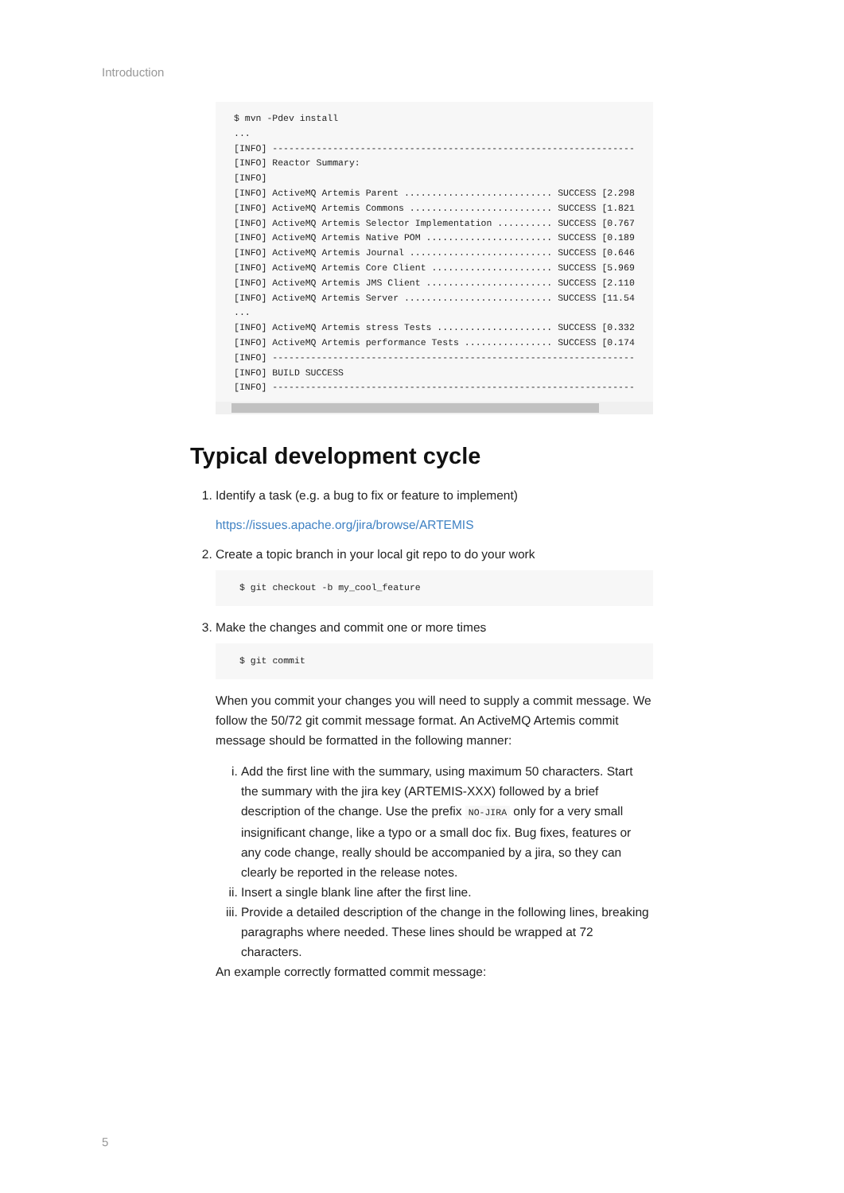Introduction
$ mvn -Pdev install
...
[INFO] ------------------------------------------------------------------
[INFO] Reactor Summary:
[INFO]
[INFO] ActiveMQ Artemis Parent ........................... SUCCESS [2.298
[INFO] ActiveMQ Artemis Commons .......................... SUCCESS [1.821
[INFO] ActiveMQ Artemis Selector Implementation .......... SUCCESS [0.767
[INFO] ActiveMQ Artemis Native POM ....................... SUCCESS [0.189
[INFO] ActiveMQ Artemis Journal .......................... SUCCESS [0.646
[INFO] ActiveMQ Artemis Core Client ...................... SUCCESS [5.969
[INFO] ActiveMQ Artemis JMS Client ....................... SUCCESS [2.110
[INFO] ActiveMQ Artemis Server ........................... SUCCESS [11.54
...
[INFO] ActiveMQ Artemis stress Tests ..................... SUCCESS [0.332
[INFO] ActiveMQ Artemis performance Tests ................ SUCCESS [0.174
[INFO] ------------------------------------------------------------------
[INFO] BUILD SUCCESS
[INFO] ------------------------------------------------------------------
Typical development cycle
1. Identify a task (e.g. a bug to fix or feature to implement)
https://issues.apache.org/jira/browse/ARTEMIS
2. Create a topic branch in your local git repo to do your work
$ git checkout -b my_cool_feature
3. Make the changes and commit one or more times
$ git commit
When you commit your changes you will need to supply a commit message. We follow the 50/72 git commit message format. An ActiveMQ Artemis commit message should be formatted in the following manner:
i. Add the first line with the summary, using maximum 50 characters. Start the summary with the jira key (ARTEMIS-XXX) followed by a brief description of the change. Use the prefix NO-JIRA only for a very small insignificant change, like a typo or a small doc fix. Bug fixes, features or any code change, really should be accompanied by a jira, so they can clearly be reported in the release notes.
ii. Insert a single blank line after the first line.
iii. Provide a detailed description of the change in the following lines, breaking paragraphs where needed. These lines should be wrapped at 72 characters.
An example correctly formatted commit message:
5